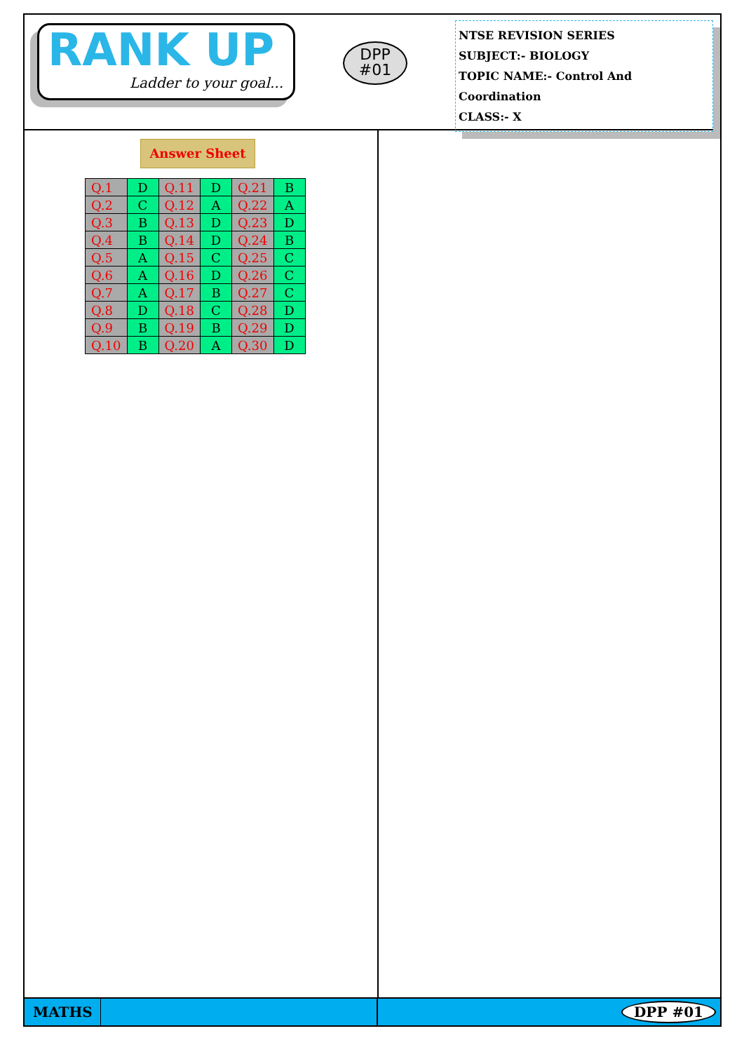RANK UP
Ladder to your goal...
DPP
#01
NTSE REVISION SERIES
SUBJECT:- BIOLOGY
TOPIC NAME:- Control And Coordination
CLASS:- X
Answer Sheet
| Q.1 | D | Q.11 | D | Q.21 | B |
| Q.2 | C | Q.12 | A | Q.22 | A |
| Q.3 | B | Q.13 | D | Q.23 | D |
| Q.4 | B | Q.14 | D | Q.24 | B |
| Q.5 | A | Q.15 | C | Q.25 | C |
| Q.6 | A | Q.16 | D | Q.26 | C |
| Q.7 | A | Q.17 | B | Q.27 | C |
| Q.8 | D | Q.18 | C | Q.28 | D |
| Q.9 | B | Q.19 | B | Q.29 | D |
| Q.10 | B | Q.20 | A | Q.30 | D |
MATHS
DPP #01